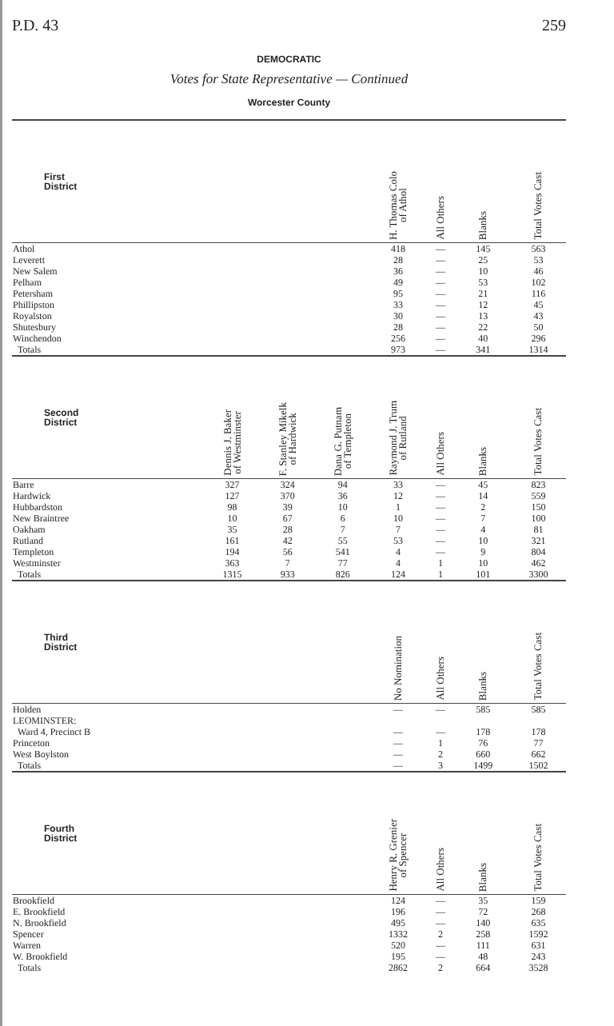P.D. 43 259
DEMOCRATIC
Votes for State Representative — Continued
Worcester County
| First District | | | | H. Thomas Colo of Athol | All Others | Blanks | Total Votes Cast |
| --- | --- | --- | --- | --- | --- | --- | --- |
| Athol | | | | 418 | — | 145 | 563 |
| Leverett | | | | 28 | — | 25 | 53 |
| New Salem | | | | 36 | — | 10 | 46 |
| Pelham | | | | 49 | — | 53 | 102 |
| Petersham | | | | 95 | — | 21 | 116 |
| Phillipston | | | | 33 | — | 12 | 45 |
| Royalston | | | | 30 | — | 13 | 43 |
| Shutesbury | | | | 28 | — | 22 | 50 |
| Winchendon | | | | 256 | — | 40 | 296 |
| Totals | | | | 973 | — | 341 | 1314 |
| Second District | Dennis J. Baker of Westminster | F. Stanley Mikelk of Hardwick | Dana G. Putnam of Templeton | Raymond J. Trum of Rutland | All Others | Blanks | Total Votes Cast |
| Barre | 327 | 324 | 94 | 33 | — | 45 | 823 |
| Hardwick | 127 | 370 | 36 | 12 | — | 14 | 559 |
| Hubbardston | 98 | 39 | 10 | 1 | — | 2 | 150 |
| New Braintree | 10 | 67 | 6 | 10 | — | 7 | 100 |
| Oakham | 35 | 28 | 7 | 7 | — | 4 | 81 |
| Rutland | 161 | 42 | 55 | 53 | — | 10 | 321 |
| Templeton | 194 | 56 | 541 | 4 | — | 9 | 804 |
| Westminster | 363 | 7 | 77 | 4 | 1 | 10 | 462 |
| Totals | 1315 | 933 | 826 | 124 | 1 | 101 | 3300 |
| Third District | | | | No Nomination | All Others | Blanks | Total Votes Cast |
| Holden | | | | — | — | 585 | 585 |
| LEOMINSTER: | | | | | | | |
| Ward 4, Precinct B | | | | — | — | 178 | 178 |
| Princeton | | | | — | 1 | 76 | 77 |
| West Boylston | | | | — | 2 | 660 | 662 |
| Totals | | | | — | 3 | 1499 | 1502 |
| Fourth District | | | | Henry R. Grenier of Spencer | All Others | Blanks | Total Votes Cast |
| Brookfield | | | | 124 | — | 35 | 159 |
| E. Brookfield | | | | 196 | — | 72 | 268 |
| N. Brookfield | | | | 495 | — | 140 | 635 |
| Spencer | | | | 1332 | 2 | 258 | 1592 |
| Warren | | | | 520 | — | 111 | 631 |
| W. Brookfield | | | | 195 | — | 48 | 243 |
| Totals | | | | 2862 | 2 | 664 | 3528 |